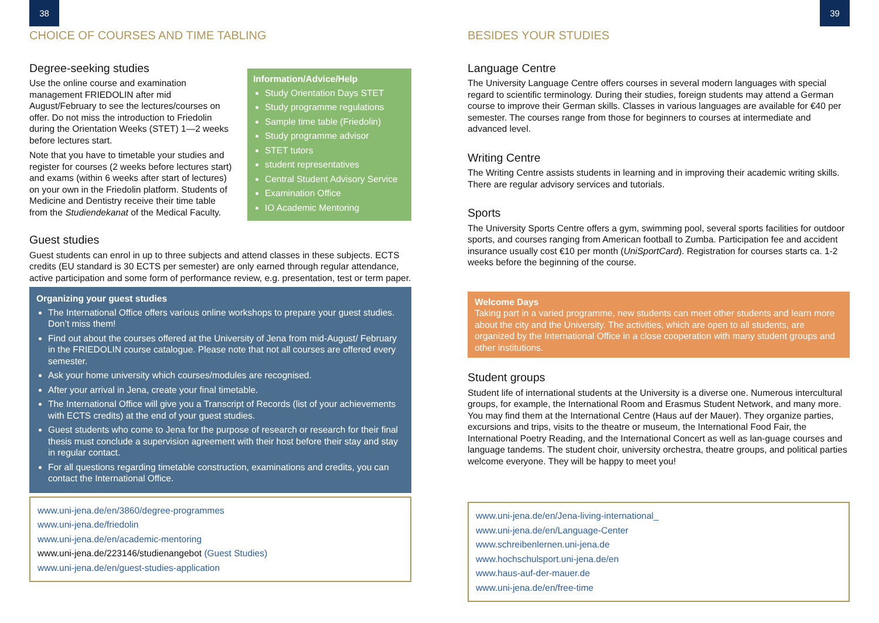38
CHOICE OF COURSES AND TIME TABLING
Degree-seeking studies
Information/Advice/Help
Study Orientation Days STET
Study programme regulations
Sample time table (Friedolin)
Study programme advisor
STET tutors
student representatives
Central Student Advisory Service
Examination Office
IO Academic Mentoring
Use the online course and examination management FRIEDOLIN after mid August/February to see the lectures/courses on offer. Do not miss the introduction to Friedolin during the Orientation Weeks (STET) 1—2 weeks before lectures start.
Note that you have to timetable your studies and register for courses (2 weeks before lectures start) and exams (within 6 weeks after start of lectures) on your own in the Friedolin platform. Students of Medicine and Dentistry receive their time table from the Studiendekanat of the Medical Faculty.
Guest studies
Guest students can enrol in up to three subjects and attend classes in these subjects. ECTS credits (EU standard is 30 ECTS per semester) are only earned through regular attendance, active participation and some form of performance review, e.g. presentation, test or term paper.
Organizing your guest studies
The International Office offers various online workshops to prepare your guest studies. Don’t miss them!
Find out about the courses offered at the University of Jena from mid-August/ February in the FRIEDOLIN course catalogue. Please note that not all courses are offered every semester.
Ask your home university which courses/modules are recognised.
After your arrival in Jena, create your final timetable.
The International Office will give you a Transcript of Records (list of your achievements with ECTS credits) at the end of your guest studies.
Guest students who come to Jena for the purpose of research or research for their final thesis must conclude a supervision agreement with their host before their stay and stay in regular contact.
For all questions regarding timetable construction, examinations and credits, you can contact the International Office.
www.uni-jena.de/en/3860/degree-programmes
www.uni-jena.de/friedolin
www.uni-jena.de/en/academic-mentoring
www.uni-jena.de/223146/studienangebot (Guest Studies)
www.uni-jena.de/en/guest-studies-application
39
BESIDES YOUR STUDIES
Language Centre
The University Language Centre offers courses in several modern languages with special regard to scientific terminology. During their studies, foreign students may attend a German course to improve their German skills. Classes in various languages are available for €40 per semester. The courses range from those for beginners to courses at intermediate and advanced level.
Writing Centre
The Writing Centre assists students in learning and in improving their academic writing skills. There are regular advisory services and tutorials.
Sports
The University Sports Centre offers a gym, swimming pool, several sports facilities for outdoor sports, and courses ranging from American football to Zumba. Participation fee and accident insurance usually cost €10 per month (UniSportCard). Registration for courses starts ca. 1-2 weeks before the beginning of the course.
Welcome Days
Taking part in a varied programme, new students can meet other students and learn more about the city and the University. The activities, which are open to all students, are organized by the International Office in a close cooperation with many student groups and other institutions.
Student groups
Student life of international students at the University is a diverse one. Numerous intercultural groups, for example, the International Room and Erasmus Student Network, and many more. You may find them at the International Centre (Haus auf der Mauer). They organize parties, excursions and trips, visits to the theatre or museum, the International Food Fair, the International Poetry Reading, and the International Concert as well as lan-guage courses and language tandems. The student choir, university orchestra, theatre groups, and political parties welcome everyone. They will be happy to meet you!
www.uni-jena.de/en/Jena-living-international_
www.uni-jena.de/en/Language-Center
www.schreibenlernen.uni-jena.de
www.hochschulsport.uni-jena.de/en
www.haus-auf-der-mauer.de
www.uni-jena.de/en/free-time